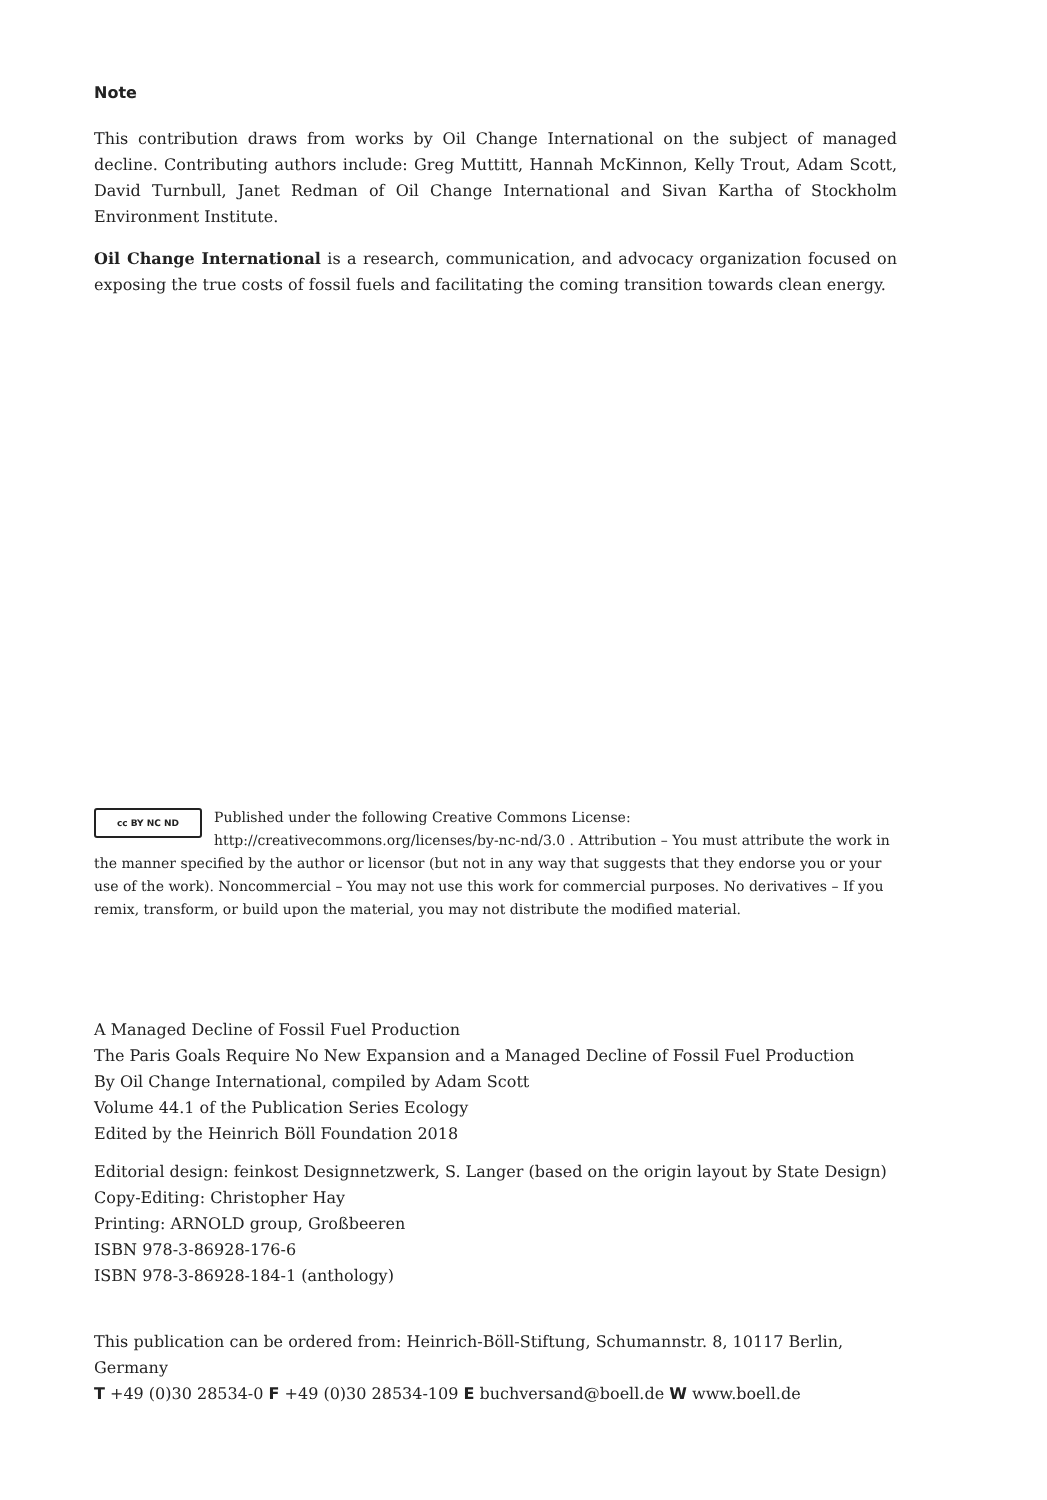Note
This contribution draws from works by Oil Change International on the subject of managed decline. Contributing authors include: Greg Muttitt, Hannah McKinnon, Kelly Trout, Adam Scott, David Turnbull, Janet Redman of Oil Change International and Sivan Kartha of Stockholm Environment Institute.
Oil Change International is a research, communication, and advocacy organization focused on exposing the true costs of fossil fuels and facilitating the coming transition towards clean energy.
cc BY NC ND Published under the following Creative Commons License:
http://creativecommons.org/licenses/by-nc-nd/3.0 . Attribution – You must attribute the work in the manner specified by the author or licensor (but not in any way that suggests that they endorse you or your use of the work). Noncommercial – You may not use this work for commercial purposes. No derivatives – If you remix, transform, or build upon the material, you may not distribute the modified material.
A Managed Decline of Fossil Fuel Production
The Paris Goals Require No New Expansion and a Managed Decline of Fossil Fuel Production
By Oil Change International, compiled by Adam Scott
Volume 44.1 of the Publication Series Ecology
Edited by the Heinrich Böll Foundation 2018
Editorial design: feinkost Designnetzwerk, S. Langer (based on the origin layout by State Design)
Copy-Editing: Christopher Hay
Printing: ARNOLD group, Großbeeren
ISBN 978-3-86928-176-6
ISBN 978-3-86928-184-1 (anthology)
This publication can be ordered from: Heinrich-Böll-Stiftung, Schumannstr. 8, 10117 Berlin, Germany
T +49 (0)30 28534-0 F +49 (0)30 28534-109 E buchversand@boell.de W www.boell.de